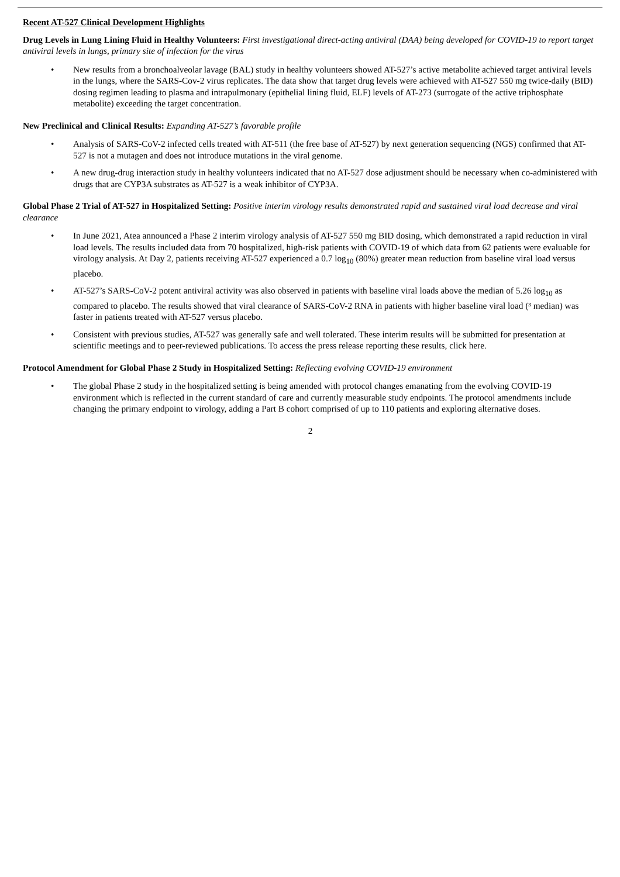Recent AT-527 Clinical Development Highlights
Drug Levels in Lung Lining Fluid in Healthy Volunteers: First investigational direct-acting antiviral (DAA) being developed for COVID-19 to report target antiviral levels in lungs, primary site of infection for the virus
• New results from a bronchoalveolar lavage (BAL) study in healthy volunteers showed AT-527’s active metabolite achieved target antiviral levels in the lungs, where the SARS-Cov-2 virus replicates. The data show that target drug levels were achieved with AT-527 550 mg twice-daily (BID) dosing regimen leading to plasma and intrapulmonary (epithelial lining fluid, ELF) levels of AT-273 (surrogate of the active triphosphate metabolite) exceeding the target concentration.
New Preclinical and Clinical Results: Expanding AT-527’s favorable profile
• Analysis of SARS-CoV-2 infected cells treated with AT-511 (the free base of AT-527) by next generation sequencing (NGS) confirmed that AT-527 is not a mutagen and does not introduce mutations in the viral genome.
• A new drug-drug interaction study in healthy volunteers indicated that no AT-527 dose adjustment should be necessary when co-administered with drugs that are CYP3A substrates as AT-527 is a weak inhibitor of CYP3A.
Global Phase 2 Trial of AT-527 in Hospitalized Setting: Positive interim virology results demonstrated rapid and sustained viral load decrease and viral clearance
• In June 2021, Atea announced a Phase 2 interim virology analysis of AT-527 550 mg BID dosing, which demonstrated a rapid reduction in viral load levels. The results included data from 70 hospitalized, high-risk patients with COVID-19 of which data from 62 patients were evaluable for virology analysis. At Day 2, patients receiving AT-527 experienced a 0.7 log<sub>10</sub> (80%) greater mean reduction from baseline viral load versus placebo.
• AT-527’s SARS-CoV-2 potent antiviral activity was also observed in patients with baseline viral loads above the median of 5.26 log<sub>10</sub> as compared to placebo. The results showed that viral clearance of SARS-CoV-2 RNA in patients with higher baseline viral load (³ median) was faster in patients treated with AT-527 versus placebo.
• Consistent with previous studies, AT-527 was generally safe and well tolerated. These interim results will be submitted for presentation at scientific meetings and to peer-reviewed publications. To access the press release reporting these results, click here.
Protocol Amendment for Global Phase 2 Study in Hospitalized Setting: Reflecting evolving COVID-19 environment
• The global Phase 2 study in the hospitalized setting is being amended with protocol changes emanating from the evolving COVID-19 environment which is reflected in the current standard of care and currently measurable study endpoints. The protocol amendments include changing the primary endpoint to virology, adding a Part B cohort comprised of up to 110 patients and exploring alternative doses.
2